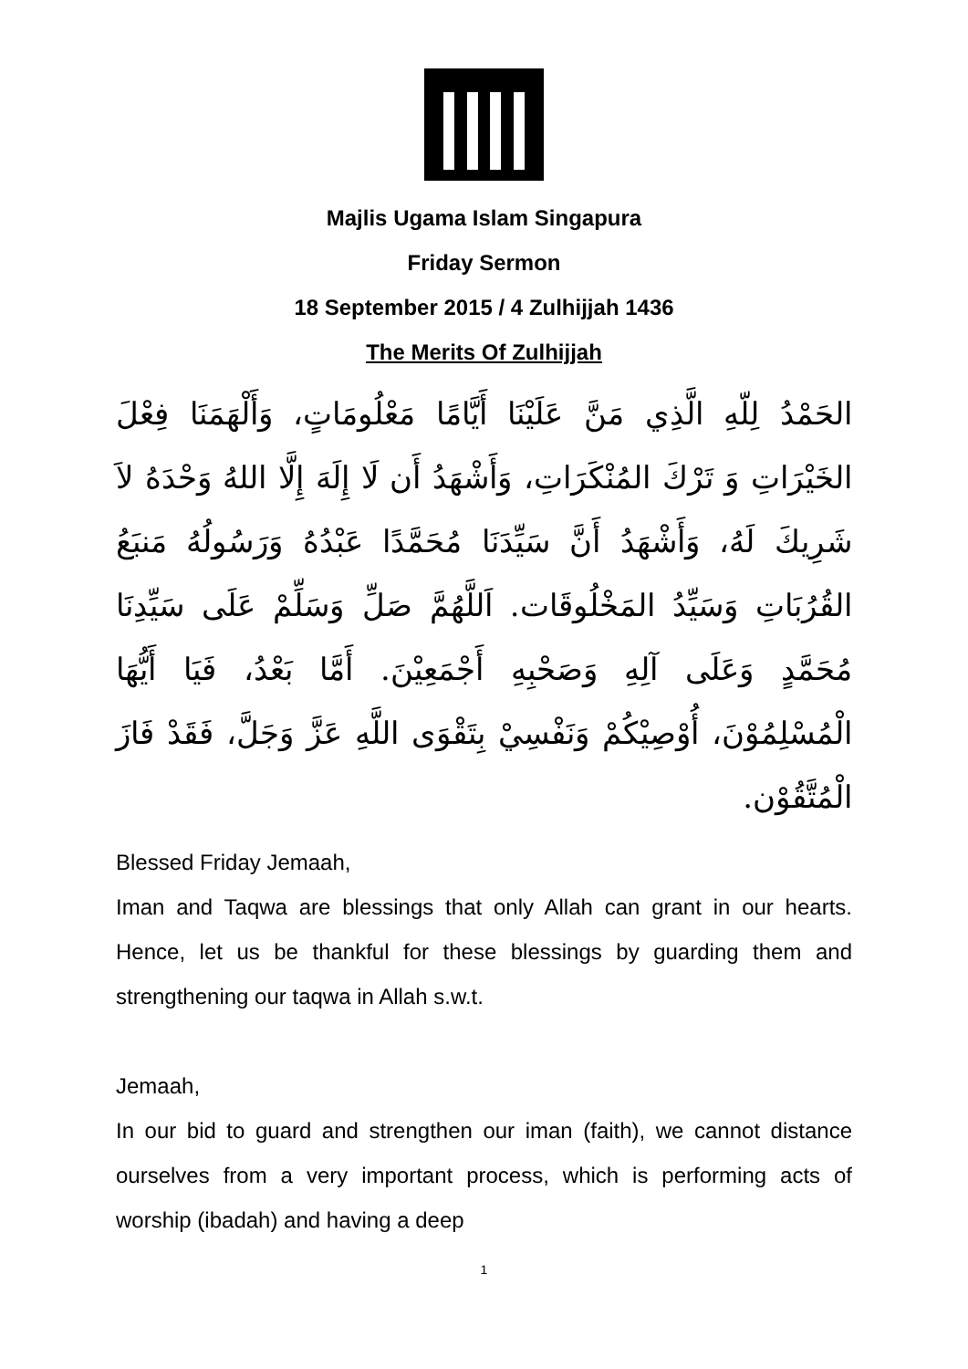Majlis Ugama Islam Singapura
Friday Sermon
18 September 2015 / 4 Zulhijjah 1436
The Merits Of Zulhijjah
الحَمْدُ لِلّهِ الَّذِي مَنَّ عَلَيْنَا أَيَّامًا مَعْلُومَاتٍ، وَأَلْهَمَنَا فِعْلَ الخَيْرَاتِ وَ تَرْكَ المُنْكَرَاتِ، وَأَشْهَدُ أَن لَا إِلَهَ إِلَّا اللهُ وَحْدَهُ لاَ شَرِيكَ لَهُ، وَأَشْهَدُ أَنَّ سَيِّدَنَا مُحَمَّدًا عَبْدُهُ وَرَسُولُهُ مَنبَعُ القُرُبَاتِ وَسَيِّدُ المَخْلُوقَات. اَللَّهُمَّ صَلِّ وَسَلِّمْ عَلَى سَيِّدِنَا مُحَمَّدٍ وَعَلَى آلِهِ وَصَحْبِهِ أَجْمَعِيْنَ. أَمَّا بَعْدُ، فَيَا أَيُّهَا الْمُسْلِمُوْنَ، أُوْصِيْكُمْ وَنَفْسِيْ بِتَقْوَى اللَّهِ عَزَّ وَجَلَّ، فَقَدْ فَازَ الْمُتَّقُوْن.
Blessed Friday Jemaah,
Iman and Taqwa are blessings that only Allah can grant in our hearts. Hence, let us be thankful for these blessings by guarding them and strengthening our taqwa in Allah s.w.t.
Jemaah,
In our bid to guard and strengthen our iman (faith), we cannot distance ourselves from a very important process, which is performing acts of worship (ibadah) and having a deep
1